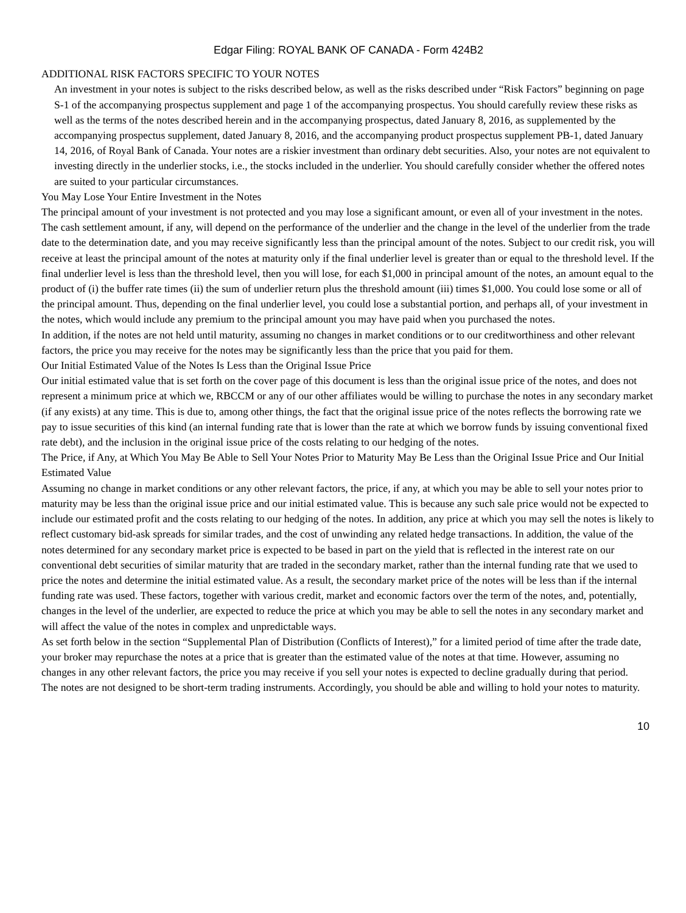Edgar Filing: ROYAL BANK OF CANADA - Form 424B2
ADDITIONAL RISK FACTORS SPECIFIC TO YOUR NOTES
An investment in your notes is subject to the risks described below, as well as the risks described under “Risk Factors” beginning on page S-1 of the accompanying prospectus supplement and page 1 of the accompanying prospectus. You should carefully review these risks as well as the terms of the notes described herein and in the accompanying prospectus, dated January 8, 2016, as supplemented by the accompanying prospectus supplement, dated January 8, 2016, and the accompanying product prospectus supplement PB-1, dated January 14, 2016, of Royal Bank of Canada. Your notes are a riskier investment than ordinary debt securities. Also, your notes are not equivalent to investing directly in the underlier stocks, i.e., the stocks included in the underlier. You should carefully consider whether the offered notes are suited to your particular circumstances.
You May Lose Your Entire Investment in the Notes
The principal amount of your investment is not protected and you may lose a significant amount, or even all of your investment in the notes. The cash settlement amount, if any, will depend on the performance of the underlier and the change in the level of the underlier from the trade date to the determination date, and you may receive significantly less than the principal amount of the notes. Subject to our credit risk, you will receive at least the principal amount of the notes at maturity only if the final underlier level is greater than or equal to the threshold level. If the final underlier level is less than the threshold level, then you will lose, for each $1,000 in principal amount of the notes, an amount equal to the product of (i) the buffer rate times (ii) the sum of underlier return plus the threshold amount (iii) times $1,000. You could lose some or all of the principal amount. Thus, depending on the final underlier level, you could lose a substantial portion, and perhaps all, of your investment in the notes, which would include any premium to the principal amount you may have paid when you purchased the notes.
In addition, if the notes are not held until maturity, assuming no changes in market conditions or to our creditworthiness and other relevant factors, the price you may receive for the notes may be significantly less than the price that you paid for them.
Our Initial Estimated Value of the Notes Is Less than the Original Issue Price
Our initial estimated value that is set forth on the cover page of this document is less than the original issue price of the notes, and does not represent a minimum price at which we, RBCCM or any of our other affiliates would be willing to purchase the notes in any secondary market (if any exists) at any time. This is due to, among other things, the fact that the original issue price of the notes reflects the borrowing rate we pay to issue securities of this kind (an internal funding rate that is lower than the rate at which we borrow funds by issuing conventional fixed rate debt), and the inclusion in the original issue price of the costs relating to our hedging of the notes.
The Price, if Any, at Which You May Be Able to Sell Your Notes Prior to Maturity May Be Less than the Original Issue Price and Our Initial Estimated Value
Assuming no change in market conditions or any other relevant factors, the price, if any, at which you may be able to sell your notes prior to maturity may be less than the original issue price and our initial estimated value. This is because any such sale price would not be expected to include our estimated profit and the costs relating to our hedging of the notes. In addition, any price at which you may sell the notes is likely to reflect customary bid-ask spreads for similar trades, and the cost of unwinding any related hedge transactions. In addition, the value of the notes determined for any secondary market price is expected to be based in part on the yield that is reflected in the interest rate on our conventional debt securities of similar maturity that are traded in the secondary market, rather than the internal funding rate that we used to price the notes and determine the initial estimated value. As a result, the secondary market price of the notes will be less than if the internal funding rate was used. These factors, together with various credit, market and economic factors over the term of the notes, and, potentially, changes in the level of the underlier, are expected to reduce the price at which you may be able to sell the notes in any secondary market and will affect the value of the notes in complex and unpredictable ways.
As set forth below in the section “Supplemental Plan of Distribution (Conflicts of Interest),” for a limited period of time after the trade date, your broker may repurchase the notes at a price that is greater than the estimated value of the notes at that time. However, assuming no changes in any other relevant factors, the price you may receive if you sell your notes is expected to decline gradually during that period.
The notes are not designed to be short-term trading instruments. Accordingly, you should be able and willing to hold your notes to maturity.
10